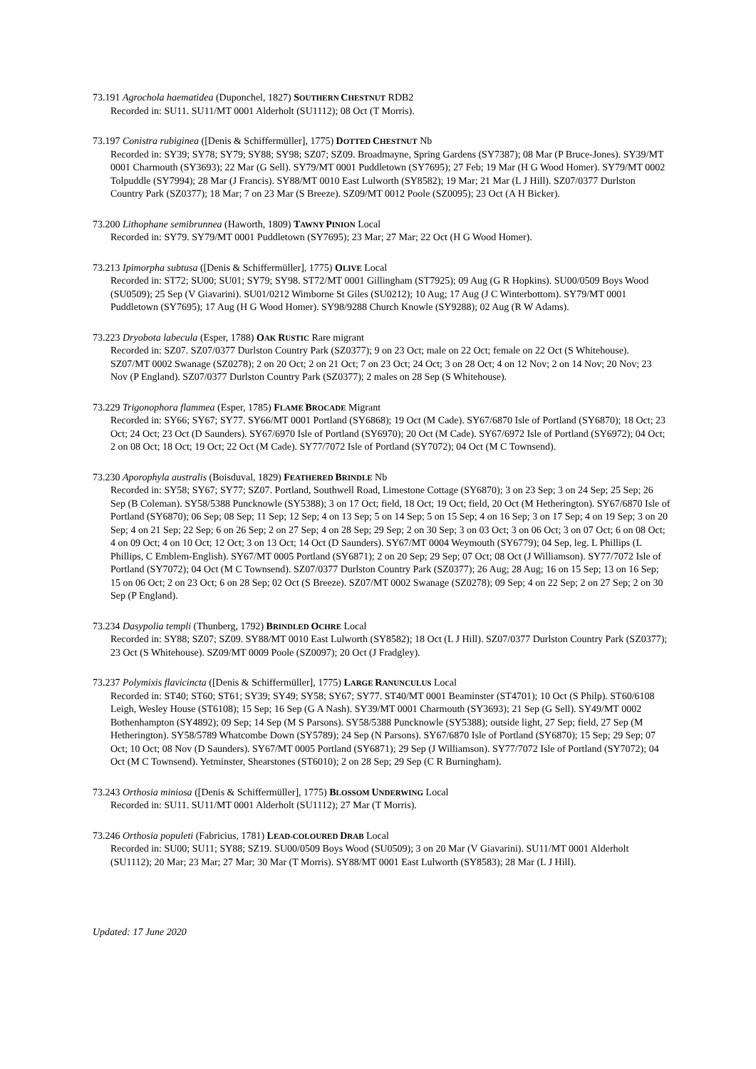73.191 Agrochola haematidea (Duponchel, 1827) SOUTHERN CHESTNUT RDB2
Recorded in: SU11. SU11/MT 0001 Alderholt (SU1112); 08 Oct (T Morris).
73.197 Conistra rubiginea ([Denis & Schiffermüller], 1775) DOTTED CHESTNUT Nb
Recorded in: SY39; SY78; SY79; SY88; SY98; SZ07; SZ09. Broadmayne, Spring Gardens (SY7387); 08 Mar (P Bruce-Jones). SY39/MT 0001 Charmouth (SY3693); 22 Mar (G Sell). SY79/MT 0001 Puddletown (SY7695); 27 Feb; 19 Mar (H G Wood Homer). SY79/MT 0002 Tolpuddle (SY7994); 28 Mar (J Francis). SY88/MT 0010 East Lulworth (SY8582); 19 Mar; 21 Mar (L J Hill). SZ07/0377 Durlston Country Park (SZ0377); 18 Mar; 7 on 23 Mar (S Breeze). SZ09/MT 0012 Poole (SZ0095); 23 Oct (A H Bicker).
73.200 Lithophane semibrunnea (Haworth, 1809) TAWNY PINION Local
Recorded in: SY79. SY79/MT 0001 Puddletown (SY7695); 23 Mar; 27 Mar; 22 Oct (H G Wood Homer).
73.213 Ipimorpha subtusa ([Denis & Schiffermüller], 1775) OLIVE Local
Recorded in: ST72; SU00; SU01; SY79; SY98. ST72/MT 0001 Gillingham (ST7925); 09 Aug (G R Hopkins). SU00/0509 Boys Wood (SU0509); 25 Sep (V Giavarini). SU01/0212 Wimborne St Giles (SU0212); 10 Aug; 17 Aug (J C Winterbottom). SY79/MT 0001 Puddletown (SY7695); 17 Aug (H G Wood Homer). SY98/9288 Church Knowle (SY9288); 02 Aug (R W Adams).
73.223 Dryobota labecula (Esper, 1788) OAK RUSTIC Rare migrant
Recorded in: SZ07. SZ07/0377 Durlston Country Park (SZ0377); 9 on 23 Oct; male on 22 Oct; female on 22 Oct (S Whitehouse). SZ07/MT 0002 Swanage (SZ0278); 2 on 20 Oct; 2 on 21 Oct; 7 on 23 Oct; 24 Oct; 3 on 28 Oct; 4 on 12 Nov; 2 on 14 Nov; 20 Nov; 23 Nov (P England). SZ07/0377 Durlston Country Park (SZ0377); 2 males on 28 Sep (S Whitehouse).
73.229 Trigonophora flammea (Esper, 1785) FLAME BROCADE Migrant
Recorded in: SY66; SY67; SY77. SY66/MT 0001 Portland (SY6868); 19 Oct (M Cade). SY67/6870 Isle of Portland (SY6870); 18 Oct; 23 Oct; 24 Oct; 23 Oct (D Saunders). SY67/6970 Isle of Portland (SY6970); 20 Oct (M Cade). SY67/6972 Isle of Portland (SY6972); 04 Oct; 2 on 08 Oct; 18 Oct; 19 Oct; 22 Oct (M Cade). SY77/7072 Isle of Portland (SY7072); 04 Oct (M C Townsend).
73.230 Aporophyla australis (Boisduval, 1829) FEATHERED BRINDLE Nb
Recorded in: SY58; SY67; SY77; SZ07. Portland, Southwell Road, Limestone Cottage (SY6870); 3 on 23 Sep; 3 on 24 Sep; 25 Sep; 26 Sep (B Coleman). SY58/5388 Puncknowle (SY5388); 3 on 17 Oct; field, 18 Oct; 19 Oct; field, 20 Oct (M Hetherington). SY67/6870 Isle of Portland (SY6870); 06 Sep; 08 Sep; 11 Sep; 12 Sep; 4 on 13 Sep; 5 on 14 Sep; 5 on 15 Sep; 4 on 16 Sep; 3 on 17 Sep; 4 on 19 Sep; 3 on 20 Sep; 4 on 21 Sep; 22 Sep; 6 on 26 Sep; 2 on 27 Sep; 4 on 28 Sep; 29 Sep; 2 on 30 Sep; 3 on 03 Oct; 3 on 06 Oct; 3 on 07 Oct; 6 on 08 Oct; 4 on 09 Oct; 4 on 10 Oct; 12 Oct; 3 on 13 Oct; 14 Oct (D Saunders). SY67/MT 0004 Weymouth (SY6779); 04 Sep, leg. L Phillips (L Phillips, C Emblem-English). SY67/MT 0005 Portland (SY6871); 2 on 20 Sep; 29 Sep; 07 Oct; 08 Oct (J Williamson). SY77/7072 Isle of Portland (SY7072); 04 Oct (M C Townsend). SZ07/0377 Durlston Country Park (SZ0377); 26 Aug; 28 Aug; 16 on 15 Sep; 13 on 16 Sep; 15 on 06 Oct; 2 on 23 Oct; 6 on 28 Sep; 02 Oct (S Breeze). SZ07/MT 0002 Swanage (SZ0278); 09 Sep; 4 on 22 Sep; 2 on 27 Sep; 2 on 30 Sep (P England).
73.234 Dasypolia templi (Thunberg, 1792) BRINDLED OCHRE Local
Recorded in: SY88; SZ07; SZ09. SY88/MT 0010 East Lulworth (SY8582); 18 Oct (L J Hill). SZ07/0377 Durlston Country Park (SZ0377); 23 Oct (S Whitehouse). SZ09/MT 0009 Poole (SZ0097); 20 Oct (J Fradgley).
73.237 Polymixis flavicincta ([Denis & Schiffermüller], 1775) LARGE RANUNCULUS Local
Recorded in: ST40; ST60; ST61; SY39; SY49; SY58; SY67; SY77. ST40/MT 0001 Beaminster (ST4701); 10 Oct (S Philp). ST60/6108 Leigh, Wesley House (ST6108); 15 Sep; 16 Sep (G A Nash). SY39/MT 0001 Charmouth (SY3693); 21 Sep (G Sell). SY49/MT 0002 Bothenhampton (SY4892); 09 Sep; 14 Sep (M S Parsons). SY58/5388 Puncknowle (SY5388); outside light, 27 Sep; field, 27 Sep (M Hetherington). SY58/5789 Whatcombe Down (SY5789); 24 Sep (N Parsons). SY67/6870 Isle of Portland (SY6870); 15 Sep; 29 Sep; 07 Oct; 10 Oct; 08 Nov (D Saunders). SY67/MT 0005 Portland (SY6871); 29 Sep (J Williamson). SY77/7072 Isle of Portland (SY7072); 04 Oct (M C Townsend). Yetminster, Shearstones (ST6010); 2 on 28 Sep; 29 Sep (C R Burningham).
73.243 Orthosia miniosa ([Denis & Schiffermüller], 1775) BLOSSOM UNDERWING Local
Recorded in: SU11. SU11/MT 0001 Alderholt (SU1112); 27 Mar (T Morris).
73.246 Orthosia populeti (Fabricius, 1781) LEAD-COLOURED DRAB Local
Recorded in: SU00; SU11; SY88; SZ19. SU00/0509 Boys Wood (SU0509); 3 on 20 Mar (V Giavarini). SU11/MT 0001 Alderholt (SU1112); 20 Mar; 23 Mar; 27 Mar; 30 Mar (T Morris). SY88/MT 0001 East Lulworth (SY8583); 28 Mar (L J Hill).
Updated: 17 June 2020